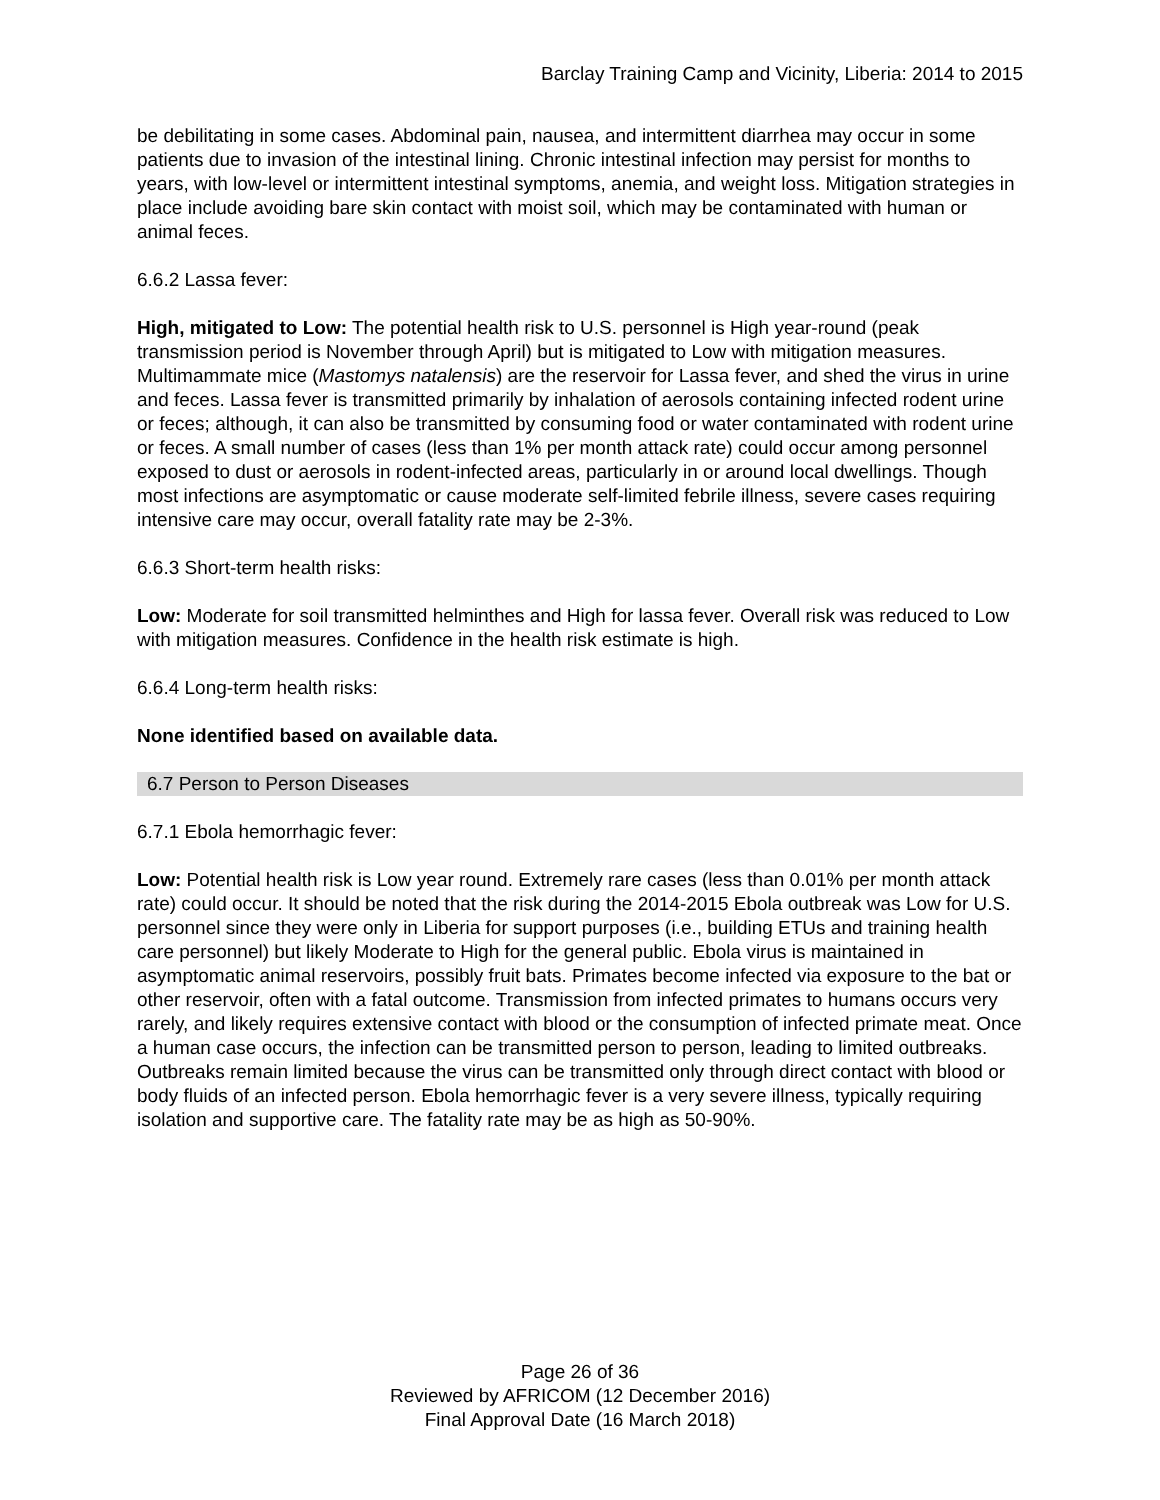Barclay Training Camp and Vicinity, Liberia: 2014 to 2015
be debilitating in some cases. Abdominal pain, nausea, and intermittent diarrhea may occur in some patients due to invasion of the intestinal lining. Chronic intestinal infection may persist for months to years, with low-level or intermittent intestinal symptoms, anemia, and weight loss. Mitigation strategies in place include avoiding bare skin contact with moist soil, which may be contaminated with human or animal feces.
6.6.2 Lassa fever:
High, mitigated to Low: The potential health risk to U.S. personnel is High year-round (peak transmission period is November through April) but is mitigated to Low with mitigation measures. Multimammate mice (Mastomys natalensis) are the reservoir for Lassa fever, and shed the virus in urine and feces. Lassa fever is transmitted primarily by inhalation of aerosols containing infected rodent urine or feces; although, it can also be transmitted by consuming food or water contaminated with rodent urine or feces. A small number of cases (less than 1% per month attack rate) could occur among personnel exposed to dust or aerosols in rodent-infected areas, particularly in or around local dwellings. Though most infections are asymptomatic or cause moderate self-limited febrile illness, severe cases requiring intensive care may occur, overall fatality rate may be 2-3%.
6.6.3 Short-term health risks:
Low: Moderate for soil transmitted helminthes and High for lassa fever. Overall risk was reduced to Low with mitigation measures. Confidence in the health risk estimate is high.
6.6.4 Long-term health risks:
None identified based on available data.
6.7 Person to Person Diseases
6.7.1 Ebola hemorrhagic fever:
Low: Potential health risk is Low year round. Extremely rare cases (less than 0.01% per month attack rate) could occur. It should be noted that the risk during the 2014-2015 Ebola outbreak was Low for U.S. personnel since they were only in Liberia for support purposes (i.e., building ETUs and training health care personnel) but likely Moderate to High for the general public. Ebola virus is maintained in asymptomatic animal reservoirs, possibly fruit bats. Primates become infected via exposure to the bat or other reservoir, often with a fatal outcome. Transmission from infected primates to humans occurs very rarely, and likely requires extensive contact with blood or the consumption of infected primate meat. Once a human case occurs, the infection can be transmitted person to person, leading to limited outbreaks. Outbreaks remain limited because the virus can be transmitted only through direct contact with blood or body fluids of an infected person. Ebola hemorrhagic fever is a very severe illness, typically requiring isolation and supportive care. The fatality rate may be as high as 50-90%.
Page 26 of 36
Reviewed by AFRICOM (12 December 2016)
Final Approval Date (16 March 2018)